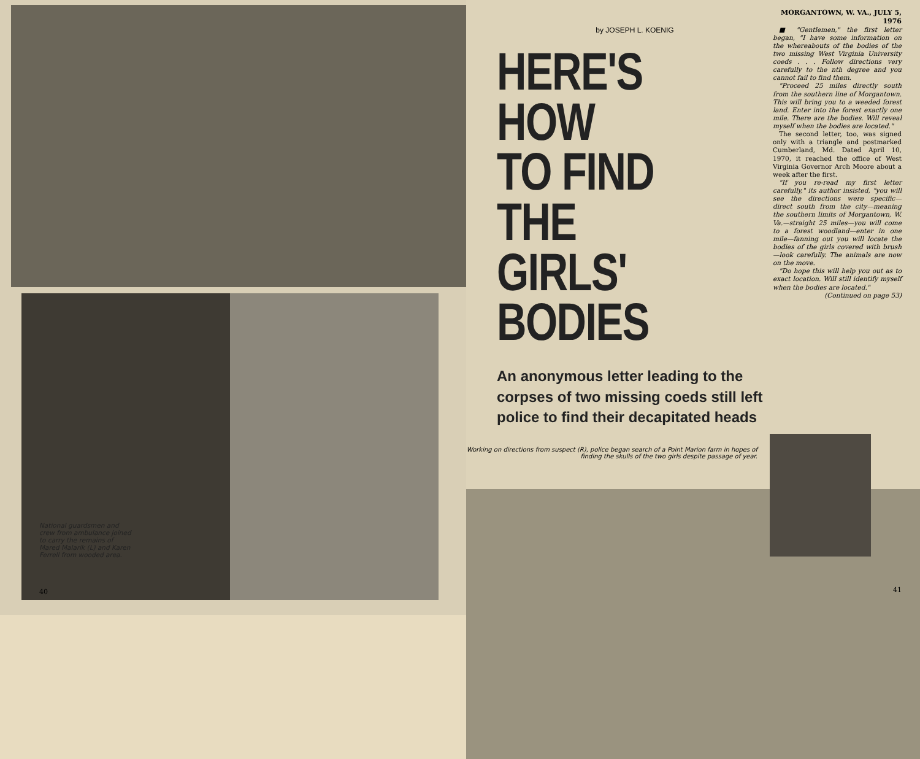National guardsmen and crew from ambulance joined to carry the remains of Mared Malarik (L) and Karen Ferrell from wooded area.
40
by JOSEPH L. KOENIG
HERE'S HOW
TO FIND THE
GIRLS' BODIES
An anonymous letter leading to the corpses of two missing coeds still left police to find their decapitated heads
MORGANTOWN, W. VA., JULY 5, 1976
■ "Gentlemen," the first letter began, "I have some information on the whereabouts of the bodies of the two missing West Virginia University coeds . . . Follow directions very carefully to the nth degree and you cannot fail to find them.
"Proceed 25 miles directly south from the southern line of Morgantown. This will bring you to a weeded forest land. Enter into the forest exactly one mile. There are the bodies. Will reveal myself when the bodies are located."
The second letter, too, was signed only with a triangle and postmarked Cumberland, Md. Dated April 10, 1970, it reached the office of West Virginia Governor Arch Moore about a week after the first.
"If you re-read my first letter carefully," its author insisted, "you will see the directions were specific—direct south from the city—meaning the southern limits of Morgantown, W. Va.—straight 25 miles—you will come to a forest woodland—enter in one mile—fanning out you will locate the bodies of the girls covered with brush—look carefully. The animals are now on the move.
"Do hope this will help you out as to exact location. Will still identify myself when the bodies are located."
(Continued on page 53)
Working on directions from suspect (R), police began search of a Point Marion farm in hopes of finding the skulls of the two girls despite passage of year.
41